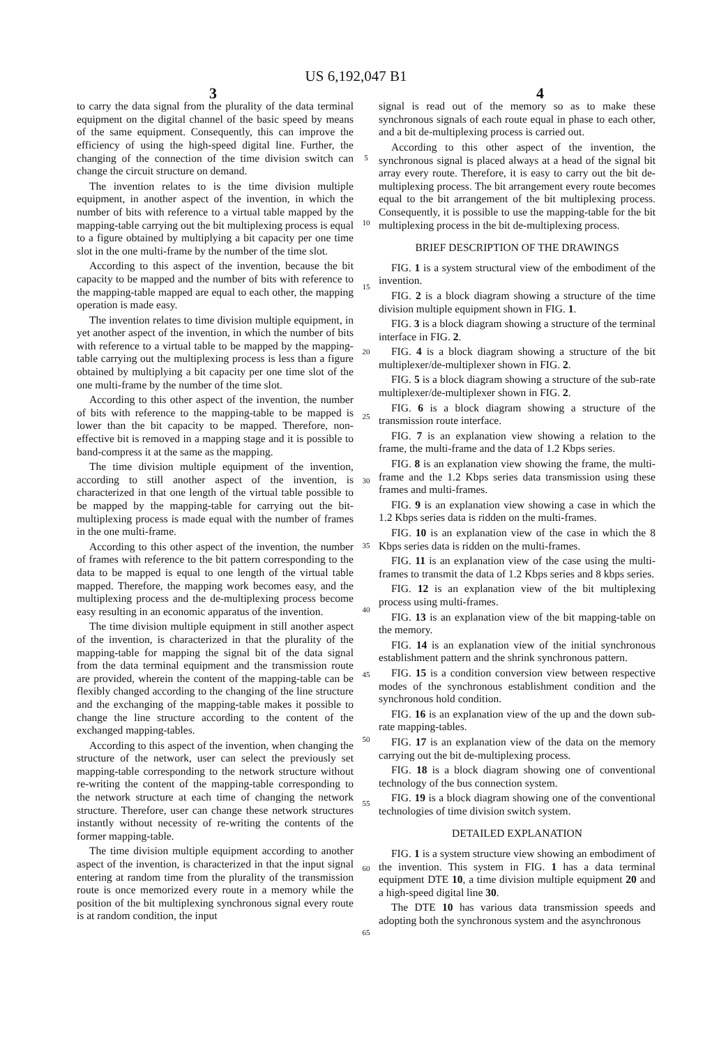US 6,192,047 B1
3 4
to carry the data signal from the plurality of the data terminal equipment on the digital channel of the basic speed by means of the same equipment. Consequently, this can improve the efficiency of using the high-speed digital line. Further, the changing of the connection of the time division switch can change the circuit structure on demand.
The invention relates to is the time division multiple equipment, in another aspect of the invention, in which the number of bits with reference to a virtual table mapped by the mapping-table carrying out the bit multiplexing process is equal to a figure obtained by multiplying a bit capacity per one time slot in the one multi-frame by the number of the time slot.
According to this aspect of the invention, because the bit capacity to be mapped and the number of bits with reference to the mapping-table mapped are equal to each other, the mapping operation is made easy.
The invention relates to time division multiple equipment, in yet another aspect of the invention, in which the number of bits with reference to a virtual table to be mapped by the mapping-table carrying out the multiplexing process is less than a figure obtained by multiplying a bit capacity per one time slot of the one multi-frame by the number of the time slot.
According to this other aspect of the invention, the number of bits with reference to the mapping-table to be mapped is lower than the bit capacity to be mapped. Therefore, non-effective bit is removed in a mapping stage and it is possible to band-compress it at the same as the mapping.
The time division multiple equipment of the invention, according to still another aspect of the invention, is characterized in that one length of the virtual table possible to be mapped by the mapping-table for carrying out the bit-multiplexing process is made equal with the number of frames in the one multi-frame.
According to this other aspect of the invention, the number of frames with reference to the bit pattern corresponding to the data to be mapped is equal to one length of the virtual table mapped. Therefore, the mapping work becomes easy, and the multiplexing process and the de-multiplexing process become easy resulting in an economic apparatus of the invention.
The time division multiple equipment in still another aspect of the invention, is characterized in that the plurality of the mapping-table for mapping the signal bit of the data signal from the data terminal equipment and the transmission route are provided, wherein the content of the mapping-table can be flexibly changed according to the changing of the line structure and the exchanging of the mapping-table makes it possible to change the line structure according to the content of the exchanged mapping-tables.
According to this aspect of the invention, when changing the structure of the network, user can select the previously set mapping-table corresponding to the network structure without re-writing the content of the mapping-table corresponding to the network structure at each time of changing the network structure. Therefore, user can change these network structures instantly without necessity of re-writing the contents of the former mapping-table.
The time division multiple equipment according to another aspect of the invention, is characterized in that the input signal entering at random time from the plurality of the transmission route is once memorized every route in a memory while the position of the bit multiplexing synchronous signal every route is at random condition, the input
5
10
15
20
25
30
35
40
45
50
55
60
65
signal is read out of the memory so as to make these synchronous signals of each route equal in phase to each other, and a bit de-multiplexing process is carried out.
According to this other aspect of the invention, the synchronous signal is placed always at a head of the signal bit array every route. Therefore, it is easy to carry out the bit de-multiplexing process. The bit arrangement every route becomes equal to the bit arrangement of the bit multiplexing process. Consequently, it is possible to use the mapping-table for the bit multiplexing process in the bit de-multiplexing process.
BRIEF DESCRIPTION OF THE DRAWINGS
FIG. 1 is a system structural view of the embodiment of the invention.
FIG. 2 is a block diagram showing a structure of the time division multiple equipment shown in FIG. 1.
FIG. 3 is a block diagram showing a structure of the terminal interface in FIG. 2.
FIG. 4 is a block diagram showing a structure of the bit multiplexer/de-multiplexer shown in FIG. 2.
FIG. 5 is a block diagram showing a structure of the sub-rate multiplexer/de-multiplexer shown in FIG. 2.
FIG. 6 is a block diagram showing a structure of the transmission route interface.
FIG. 7 is an explanation view showing a relation to the frame, the multi-frame and the data of 1.2 Kbps series.
FIG. 8 is an explanation view showing the frame, the multi-frame and the 1.2 Kbps series data transmission using these frames and multi-frames.
FIG. 9 is an explanation view showing a case in which the 1.2 Kbps series data is ridden on the multi-frames.
FIG. 10 is an explanation view of the case in which the 8 Kbps series data is ridden on the multi-frames.
FIG. 11 is an explanation view of the case using the multi-frames to transmit the data of 1.2 Kbps series and 8 kbps series.
FIG. 12 is an explanation view of the bit multiplexing process using multi-frames.
FIG. 13 is an explanation view of the bit mapping-table on the memory.
FIG. 14 is an explanation view of the initial synchronous establishment pattern and the shrink synchronous pattern.
FIG. 15 is a condition conversion view between respective modes of the synchronous establishment condition and the synchronous hold condition.
FIG. 16 is an explanation view of the up and the down sub-rate mapping-tables.
FIG. 17 is an explanation view of the data on the memory carrying out the bit de-multiplexing process.
FIG. 18 is a block diagram showing one of conventional technology of the bus connection system.
FIG. 19 is a block diagram showing one of the conventional technologies of time division switch system.
DETAILED EXPLANATION
FIG. 1 is a system structure view showing an embodiment of the invention. This system in FIG. 1 has a data terminal equipment DTE 10, a time division multiple equipment 20 and a high-speed digital line 30.
The DTE 10 has various data transmission speeds and adopting both the synchronous system and the asynchronous